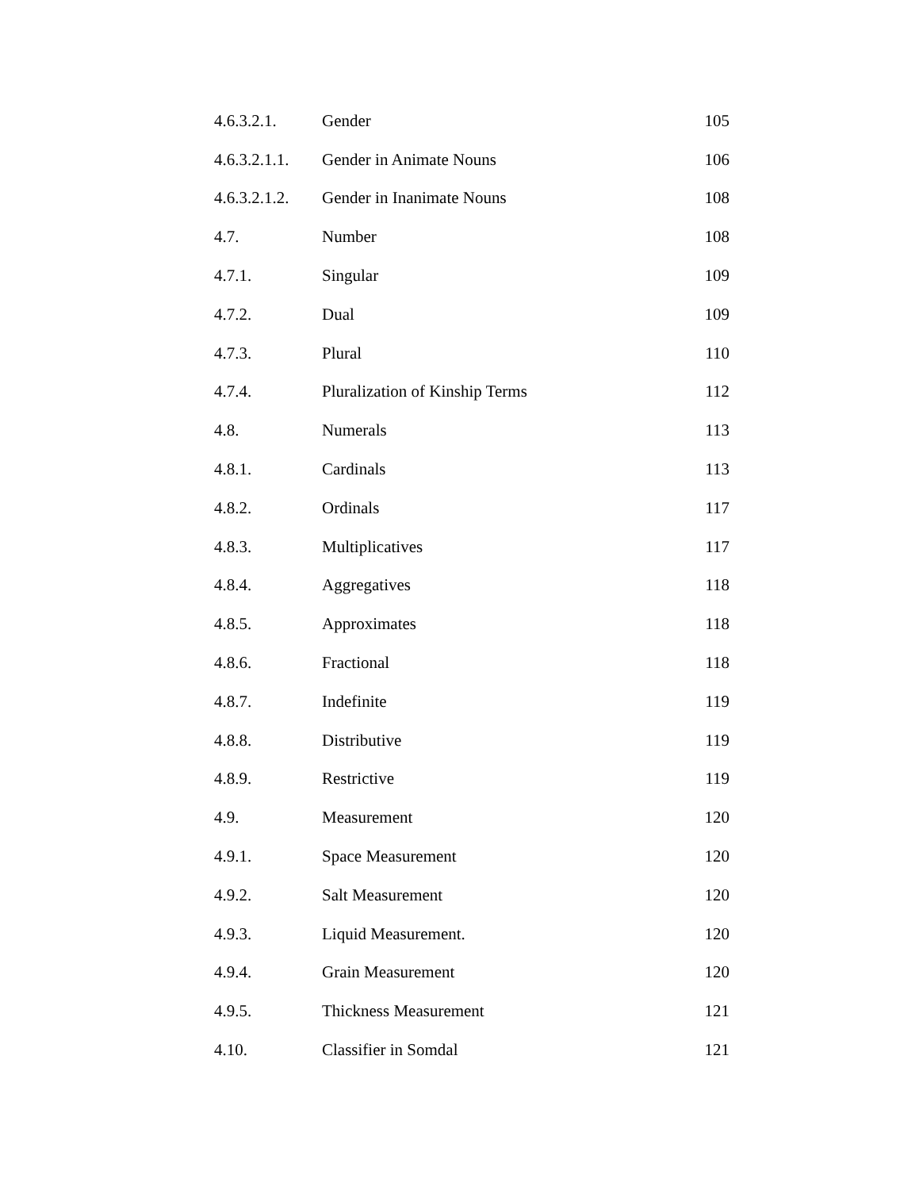| 4.6.3.2.1. | Gender | 105 |
| 4.6.3.2.1.1. | Gender in Animate Nouns | 106 |
| 4.6.3.2.1.2. | Gender in Inanimate Nouns | 108 |
| 4.7. | Number | 108 |
| 4.7.1. | Singular | 109 |
| 4.7.2. | Dual | 109 |
| 4.7.3. | Plural | 110 |
| 4.7.4. | Pluralization of Kinship Terms | 112 |
| 4.8. | Numerals | 113 |
| 4.8.1. | Cardinals | 113 |
| 4.8.2. | Ordinals | 117 |
| 4.8.3. | Multiplicatives | 117 |
| 4.8.4. | Aggregatives | 118 |
| 4.8.5. | Approximates | 118 |
| 4.8.6. | Fractional | 118 |
| 4.8.7. | Indefinite | 119 |
| 4.8.8. | Distributive | 119 |
| 4.8.9. | Restrictive | 119 |
| 4.9. | Measurement | 120 |
| 4.9.1. | Space Measurement | 120 |
| 4.9.2. | Salt Measurement | 120 |
| 4.9.3. | Liquid Measurement. | 120 |
| 4.9.4. | Grain Measurement | 120 |
| 4.9.5. | Thickness Measurement | 121 |
| 4.10. | Classifier in Somdal | 121 |